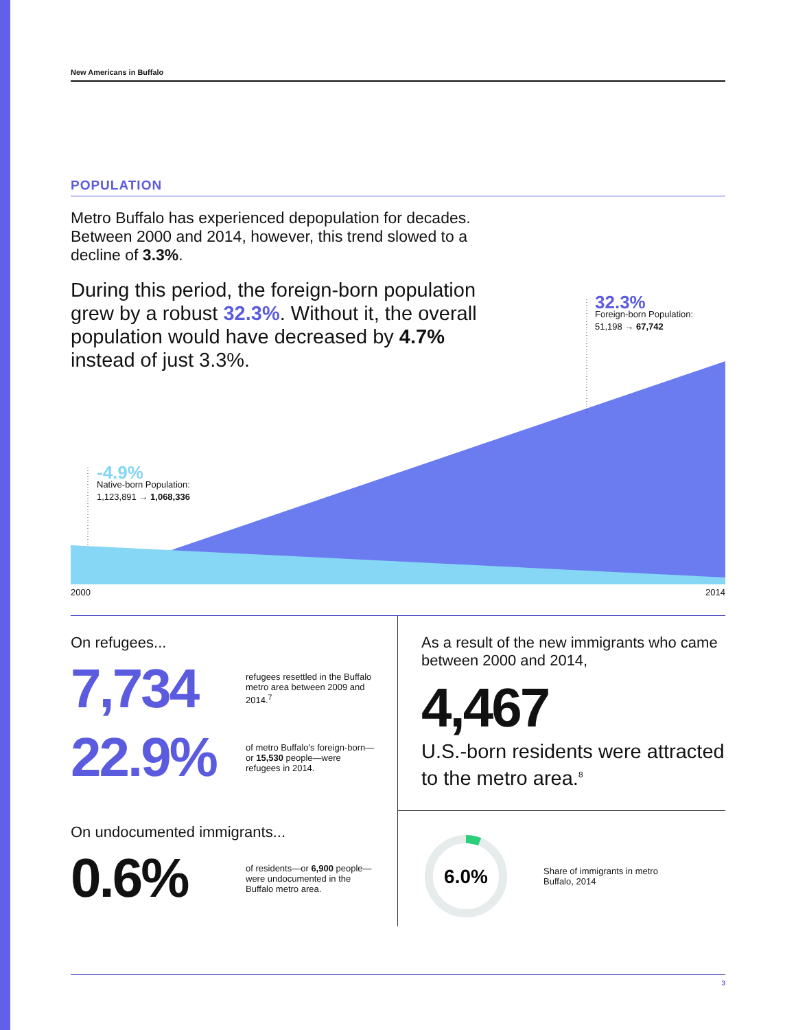New Americans in Buffalo
POPULATION
Metro Buffalo has experienced depopulation for decades. Between 2000 and 2014, however, this trend slowed to a decline of 3.3%.
During this period, the foreign-born population grew by a robust 32.3%. Without it, the overall population would have decreased by 4.7% instead of just 3.3%.
32.3%
Foreign-born Population:
51,198 → 67,742
-4.9%
Native-born Population:
1,123,891 → 1,068,336
2000 2014
On refugees...
7,734
refugees resettled in the Buffalo metro area between 2009 and 2014.<sup>7</sup>
22.9%
of metro Buffalo's foreign-born—or 15,530 people—were refugees in 2014.
On undocumented immigrants...
0.6%
of residents—or 6,900 people—were undocumented in the Buffalo metro area.
As a result of the new immigrants who came between 2000 and 2014,
4,467
U.S.-born residents were attracted to the metro area.<sup>8</sup>
6.0%
Share of immigrants in metro Buffalo, 2014
3